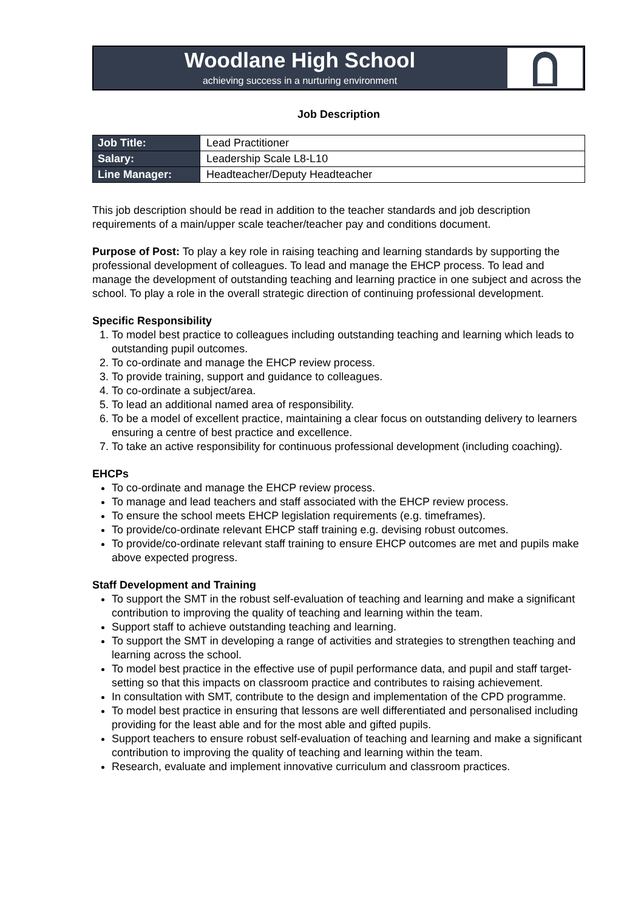Woodlane High School
achieving success in a nurturing environment
Job Description
| Job Title: | Lead Practitioner |
| Salary: | Leadership Scale L8-L10 |
| Line Manager: | Headteacher/Deputy Headteacher |
This job description should be read in addition to the teacher standards and job description requirements of a main/upper scale teacher/teacher pay and conditions document.
Purpose of Post: To play a key role in raising teaching and learning standards by supporting the professional development of colleagues. To lead and manage the EHCP process. To lead and manage the development of outstanding teaching and learning practice in one subject and across the school. To play a role in the overall strategic direction of continuing professional development.
Specific Responsibility
1. To model best practice to colleagues including outstanding teaching and learning which leads to outstanding pupil outcomes.
2. To co-ordinate and manage the EHCP review process.
3. To provide training, support and guidance to colleagues.
4. To co-ordinate a subject/area.
5. To lead an additional named area of responsibility.
6. To be a model of excellent practice, maintaining a clear focus on outstanding delivery to learners ensuring a centre of best practice and excellence.
7. To take an active responsibility for continuous professional development (including coaching).
EHCPs
To co-ordinate and manage the EHCP review process.
To manage and lead teachers and staff associated with the EHCP review process.
To ensure the school meets EHCP legislation requirements (e.g. timeframes).
To provide/co-ordinate relevant EHCP staff training e.g. devising robust outcomes.
To provide/co-ordinate relevant staff training to ensure EHCP outcomes are met and pupils make above expected progress.
Staff Development and Training
To support the SMT in the robust self-evaluation of teaching and learning and make a significant contribution to improving the quality of teaching and learning within the team.
Support staff to achieve outstanding teaching and learning.
To support the SMT in developing a range of activities and strategies to strengthen teaching and learning across the school.
To model best practice in the effective use of pupil performance data, and pupil and staff target-setting so that this impacts on classroom practice and contributes to raising achievement.
In consultation with SMT, contribute to the design and implementation of the CPD programme.
To model best practice in ensuring that lessons are well differentiated and personalised including providing for the least able and for the most able and gifted pupils.
Support teachers to ensure robust self-evaluation of teaching and learning and make a significant contribution to improving the quality of teaching and learning within the team.
Research, evaluate and implement innovative curriculum and classroom practices.